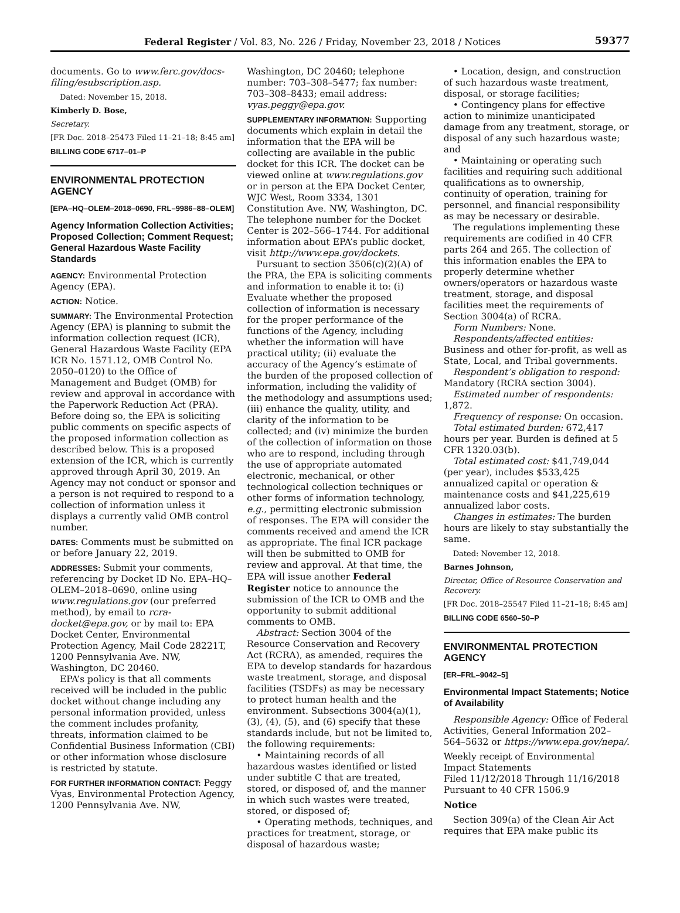Federal Register / Vol. 83, No. 226 / Friday, November 23, 2018 / Notices 59377
documents. Go to www.ferc.gov/docs-filing/esubscription.asp.
Dated: November 15, 2018.
Kimberly D. Bose,
Secretary.
[FR Doc. 2018–25473 Filed 11–21–18; 8:45 am]
BILLING CODE 6717–01–P
ENVIRONMENTAL PROTECTION AGENCY
[EPA–HQ–OLEM–2018–0690, FRL–9986–88–OLEM]
Agency Information Collection Activities; Proposed Collection; Comment Request; General Hazardous Waste Facility Standards
AGENCY: Environmental Protection Agency (EPA).
ACTION: Notice.
SUMMARY: The Environmental Protection Agency (EPA) is planning to submit the information collection request (ICR), General Hazardous Waste Facility (EPA ICR No. 1571.12, OMB Control No. 2050–0120) to the Office of Management and Budget (OMB) for review and approval in accordance with the Paperwork Reduction Act (PRA). Before doing so, the EPA is soliciting public comments on specific aspects of the proposed information collection as described below. This is a proposed extension of the ICR, which is currently approved through April 30, 2019. An Agency may not conduct or sponsor and a person is not required to respond to a collection of information unless it displays a currently valid OMB control number.
DATES: Comments must be submitted on or before January 22, 2019.
ADDRESSES: Submit your comments, referencing by Docket ID No. EPA–HQ–OLEM–2018–0690, online using www.regulations.gov (our preferred method), by email to rcra-docket@epa.gov, or by mail to: EPA Docket Center, Environmental Protection Agency, Mail Code 28221T, 1200 Pennsylvania Ave. NW, Washington, DC 20460.
EPA’s policy is that all comments received will be included in the public docket without change including any personal information provided, unless the comment includes profanity, threats, information claimed to be Confidential Business Information (CBI) or other information whose disclosure is restricted by statute.
FOR FURTHER INFORMATION CONTACT: Peggy Vyas, Environmental Protection Agency, 1200 Pennsylvania Ave. NW,
Washington, DC 20460; telephone number: 703–308–5477; fax number: 703–308–8433; email address: vyas.peggy@epa.gov.
SUPPLEMENTARY INFORMATION: Supporting documents which explain in detail the information that the EPA will be collecting are available in the public docket for this ICR. The docket can be viewed online at www.regulations.gov or in person at the EPA Docket Center, WJC West, Room 3334, 1301 Constitution Ave. NW, Washington, DC. The telephone number for the Docket Center is 202–566–1744. For additional information about EPA’s public docket, visit http://www.epa.gov/dockets.
Pursuant to section 3506(c)(2)(A) of the PRA, the EPA is soliciting comments and information to enable it to: (i) Evaluate whether the proposed collection of information is necessary for the proper performance of the functions of the Agency, including whether the information will have practical utility; (ii) evaluate the accuracy of the Agency’s estimate of the burden of the proposed collection of information, including the validity of the methodology and assumptions used; (iii) enhance the quality, utility, and clarity of the information to be collected; and (iv) minimize the burden of the collection of information on those who are to respond, including through the use of appropriate automated electronic, mechanical, or other technological collection techniques or other forms of information technology, e.g., permitting electronic submission of responses. The EPA will consider the comments received and amend the ICR as appropriate. The final ICR package will then be submitted to OMB for review and approval. At that time, the EPA will issue another Federal Register notice to announce the submission of the ICR to OMB and the opportunity to submit additional comments to OMB.
Abstract: Section 3004 of the Resource Conservation and Recovery Act (RCRA), as amended, requires the EPA to develop standards for hazardous waste treatment, storage, and disposal facilities (TSDFs) as may be necessary to protect human health and the environment. Subsections 3004(a)(1), (3), (4), (5), and (6) specify that these standards include, but not be limited to, the following requirements:
• Maintaining records of all hazardous wastes identified or listed under subtitle C that are treated, stored, or disposed of, and the manner in which such wastes were treated, stored, or disposed of;
• Operating methods, techniques, and practices for treatment, storage, or disposal of hazardous waste;
• Location, design, and construction of such hazardous waste treatment, disposal, or storage facilities;
• Contingency plans for effective action to minimize unanticipated damage from any treatment, storage, or disposal of any such hazardous waste; and
• Maintaining or operating such facilities and requiring such additional qualifications as to ownership, continuity of operation, training for personnel, and financial responsibility as may be necessary or desirable.
The regulations implementing these requirements are codified in 40 CFR parts 264 and 265. The collection of this information enables the EPA to properly determine whether owners/operators or hazardous waste treatment, storage, and disposal facilities meet the requirements of Section 3004(a) of RCRA.
Form Numbers: None.
Respondents/affected entities: Business and other for-profit, as well as State, Local, and Tribal governments.
Respondent’s obligation to respond: Mandatory (RCRA section 3004).
Estimated number of respondents: 1,872.
Frequency of response: On occasion.
Total estimated burden: 672,417 hours per year. Burden is defined at 5 CFR 1320.03(b).
Total estimated cost: $41,749,044 (per year), includes $533,425 annualized capital or operation & maintenance costs and $41,225,619 annualized labor costs.
Changes in estimates: The burden hours are likely to stay substantially the same.
Dated: November 12, 2018.
Barnes Johnson,
Director, Office of Resource Conservation and Recovery.
[FR Doc. 2018–25547 Filed 11–21–18; 8:45 am]
BILLING CODE 6560–50–P
ENVIRONMENTAL PROTECTION AGENCY
[ER–FRL–9042–5]
Environmental Impact Statements; Notice of Availability
Responsible Agency: Office of Federal Activities, General Information 202–564–5632 or https://www.epa.gov/nepa/.
Weekly receipt of Environmental Impact Statements
Filed 11/12/2018 Through 11/16/2018
Pursuant to 40 CFR 1506.9
Notice
Section 309(a) of the Clean Air Act requires that EPA make public its